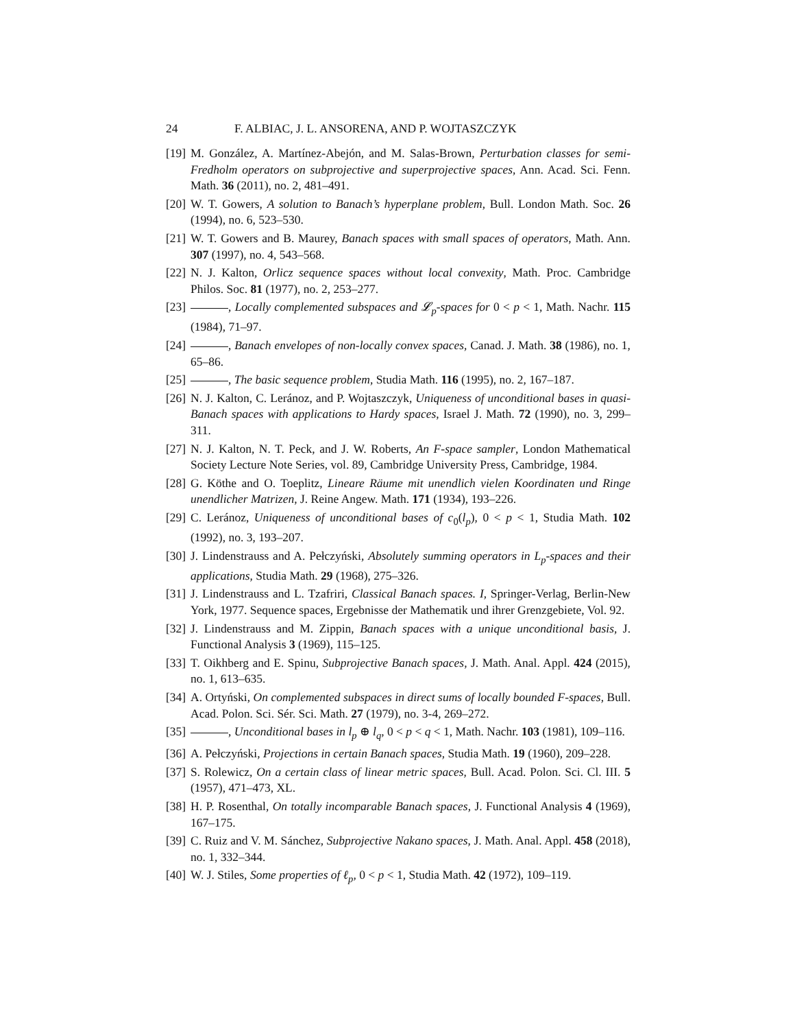24 F. ALBIAC, J. L. ANSORENA, AND P. WOJTASZCZYK
[19] M. González, A. Martínez-Abejón, and M. Salas-Brown, Perturbation classes for semi-Fredholm operators on subprojective and superprojective spaces, Ann. Acad. Sci. Fenn. Math. 36 (2011), no. 2, 481–491.
[20] W. T. Gowers, A solution to Banach’s hyperplane problem, Bull. London Math. Soc. 26 (1994), no. 6, 523–530.
[21] W. T. Gowers and B. Maurey, Banach spaces with small spaces of operators, Math. Ann. 307 (1997), no. 4, 543–568.
[22] N. J. Kalton, Orlicz sequence spaces without local convexity, Math. Proc. Cambridge Philos. Soc. 81 (1977), no. 2, 253–277.
[23] , Locally complemented subspaces and 𝓛<sub>p</sub>-spaces for 0 < p < 1, Math. Nachr. 115 (1984), 71–97.
[24] , Banach envelopes of non-locally convex spaces, Canad. J. Math. 38 (1986), no. 1, 65–86.
[25] , The basic sequence problem, Studia Math. 116 (1995), no. 2, 167–187.
[26] N. J. Kalton, C. Leránoz, and P. Wojtaszczyk, Uniqueness of unconditional bases in quasi-Banach spaces with applications to Hardy spaces, Israel J. Math. 72 (1990), no. 3, 299–311.
[27] N. J. Kalton, N. T. Peck, and J. W. Roberts, An F-space sampler, London Mathematical Society Lecture Note Series, vol. 89, Cambridge University Press, Cambridge, 1984.
[28] G. Köthe and O. Toeplitz, Lineare Räume mit unendlich vielen Koordinaten und Ringe unendlicher Matrizen, J. Reine Angew. Math. 171 (1934), 193–226.
[29] C. Leránoz, Uniqueness of unconditional bases of c<sub>0</sub>(l<sub>p</sub>), 0 < p < 1, Studia Math. 102 (1992), no. 3, 193–207.
[30] J. Lindenstrauss and A. Pełczyński, Absolutely summing operators in L<sub>p</sub>-spaces and their applications, Studia Math. 29 (1968), 275–326.
[31] J. Lindenstrauss and L. Tzafriri, Classical Banach spaces. I, Springer-Verlag, Berlin-New York, 1977. Sequence spaces, Ergebnisse der Mathematik und ihrer Grenzgebiete, Vol. 92.
[32] J. Lindenstrauss and M. Zippin, Banach spaces with a unique unconditional basis, J. Functional Analysis 3 (1969), 115–125.
[33] T. Oikhberg and E. Spinu, Subprojective Banach spaces, J. Math. Anal. Appl. 424 (2015), no. 1, 613–635.
[34] A. Ortyński, On complemented subspaces in direct sums of locally bounded F-spaces, Bull. Acad. Polon. Sci. Sér. Sci. Math. 27 (1979), no. 3-4, 269–272.
[35] , Unconditional bases in l<sub>p</sub> ⊕ l<sub>q</sub>, 0 < p < q < 1, Math. Nachr. 103 (1981), 109–116.
[36] A. Pełczyński, Projections in certain Banach spaces, Studia Math. 19 (1960), 209–228.
[37] S. Rolewicz, On a certain class of linear metric spaces, Bull. Acad. Polon. Sci. Cl. III. 5 (1957), 471–473, XL.
[38] H. P. Rosenthal, On totally incomparable Banach spaces, J. Functional Analysis 4 (1969), 167–175.
[39] C. Ruiz and V. M. Sánchez, Subprojective Nakano spaces, J. Math. Anal. Appl. 458 (2018), no. 1, 332–344.
[40] W. J. Stiles, Some properties of ℓ<sub>p</sub>, 0 < p < 1, Studia Math. 42 (1972), 109–119.